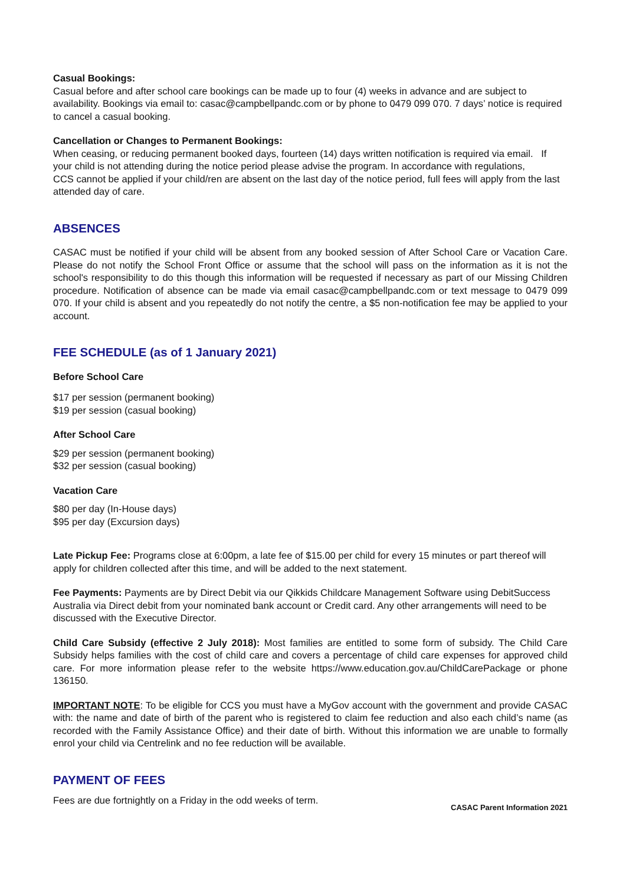Casual Bookings:
Casual before and after school care bookings can be made up to four (4) weeks in advance and are subject to availability. Bookings via email to: casac@campbellpandc.com or by phone to 0479 099 070. 7 days’ notice is required to cancel a casual booking.
Cancellation or Changes to Permanent Bookings:
When ceasing, or reducing permanent booked days, fourteen (14) days written notification is required via email. If your child is not attending during the notice period please advise the program. In accordance with regulations,
CCS cannot be applied if your child/ren are absent on the last day of the notice period, full fees will apply from the last attended day of care.
ABSENCES
CASAC must be notified if your child will be absent from any booked session of After School Care or Vacation Care. Please do not notify the School Front Office or assume that the school will pass on the information as it is not the school's responsibility to do this though this information will be requested if necessary as part of our Missing Children procedure. Notification of absence can be made via email casac@campbellpandc.com or text message to 0479 099 070. If your child is absent and you repeatedly do not notify the centre, a $5 non-notification fee may be applied to your account.
FEE SCHEDULE (as of 1 January 2021)
Before School Care
$17 per session (permanent booking)
$19 per session (casual booking)
After School Care
$29 per session (permanent booking)
$32 per session (casual booking)
Vacation Care
$80 per day (In-House days)
$95 per day (Excursion days)
Late Pickup Fee: Programs close at 6:00pm, a late fee of $15.00 per child for every 15 minutes or part thereof will apply for children collected after this time, and will be added to the next statement.
Fee Payments: Payments are by Direct Debit via our Qikkids Childcare Management Software using DebitSuccess Australia via Direct debit from your nominated bank account or Credit card. Any other arrangements will need to be discussed with the Executive Director.
Child Care Subsidy (effective 2 July 2018): Most families are entitled to some form of subsidy. The Child Care Subsidy helps families with the cost of child care and covers a percentage of child care expenses for approved child care. For more information please refer to the website https://www.education.gov.au/ChildCarePackage or phone 136150.
IMPORTANT NOTE: To be eligible for CCS you must have a MyGov account with the government and provide CASAC with: the name and date of birth of the parent who is registered to claim fee reduction and also each child’s name (as recorded with the Family Assistance Office) and their date of birth. Without this information we are unable to formally enrol your child via Centrelink and no fee reduction will be available.
PAYMENT OF FEES
Fees are due fortnightly on a Friday in the odd weeks of term.
CASAC Parent Information 2021